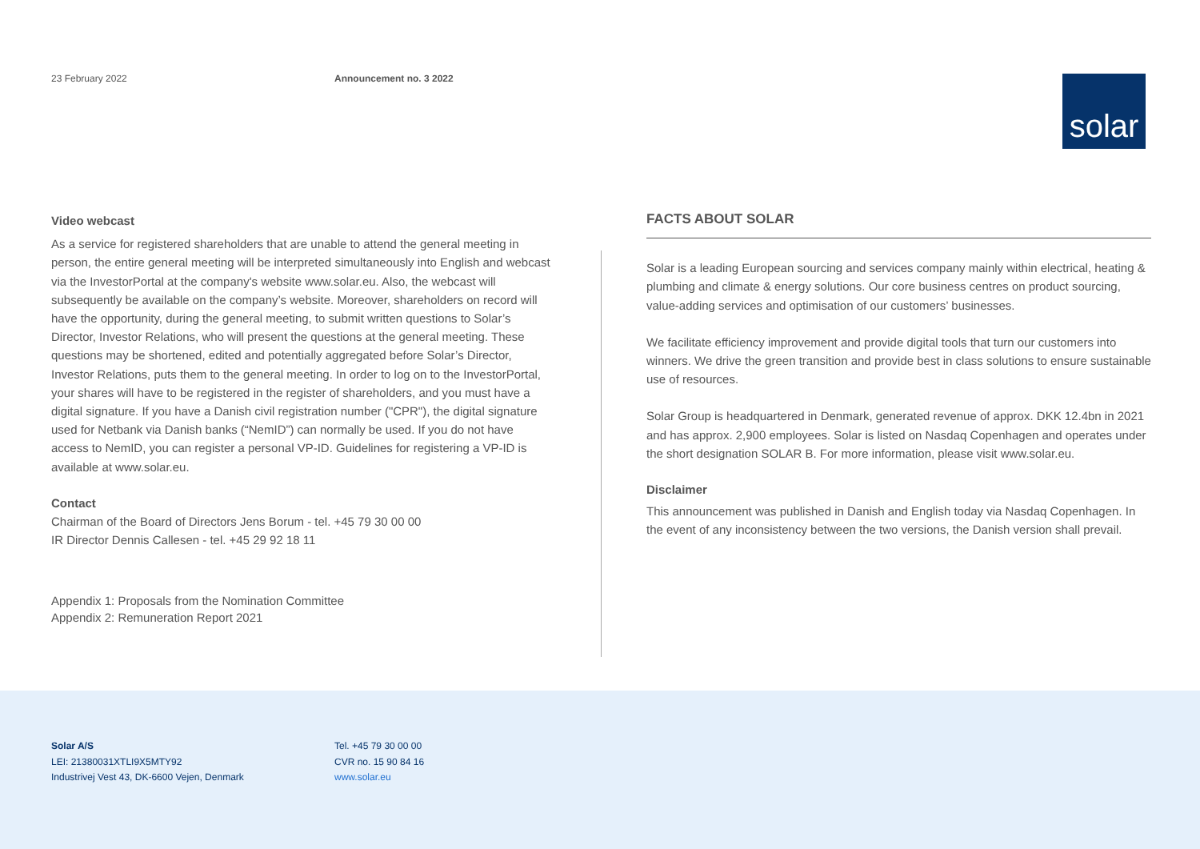23 February 2022 Announcement no. 3 2022
solar
Video webcast
As a service for registered shareholders that are unable to attend the general meeting in person, the entire general meeting will be interpreted simultaneously into English and webcast via the InvestorPortal at the company's website www.solar.eu. Also, the webcast will subsequently be available on the company’s website. Moreover, shareholders on record will have the opportunity, during the general meeting, to submit written questions to Solar’s Director, Investor Relations, who will present the questions at the general meeting. These questions may be shortened, edited and potentially aggregated before Solar’s Director, Investor Relations, puts them to the general meeting. In order to log on to the InvestorPortal, your shares will have to be registered in the register of shareholders, and you must have a digital signature. If you have a Danish civil registration number ("CPR"), the digital signature used for Netbank via Danish banks (“NemID”) can normally be used. If you do not have access to NemID, you can register a personal VP-ID. Guidelines for registering a VP-ID is available at www.solar.eu.
Contact
Chairman of the Board of Directors Jens Borum - tel. +45 79 30 00 00
IR Director Dennis Callesen - tel. +45 29 92 18 11
Appendix 1: Proposals from the Nomination Committee
Appendix 2: Remuneration Report 2021
FACTS ABOUT SOLAR
Solar is a leading European sourcing and services company mainly within electrical, heating & plumbing and climate & energy solutions. Our core business centres on product sourcing, value-adding services and optimisation of our customers’ businesses.
We facilitate efficiency improvement and provide digital tools that turn our customers into winners. We drive the green transition and provide best in class solutions to ensure sustainable use of resources.
Solar Group is headquartered in Denmark, generated revenue of approx. DKK 12.4bn in 2021 and has approx. 2,900 employees. Solar is listed on Nasdaq Copenhagen and operates under the short designation SOLAR B. For more information, please visit www.solar.eu.
Disclaimer
This announcement was published in Danish and English today via Nasdaq Copenhagen. In the event of any inconsistency between the two versions, the Danish version shall prevail.
Solar A/S
LEI: 21380031XTLI9X5MTY92
Industrivej Vest 43, DK-6600 Vejen, Denmark
Tel. +45 79 30 00 00
CVR no. 15 90 84 16
www.solar.eu